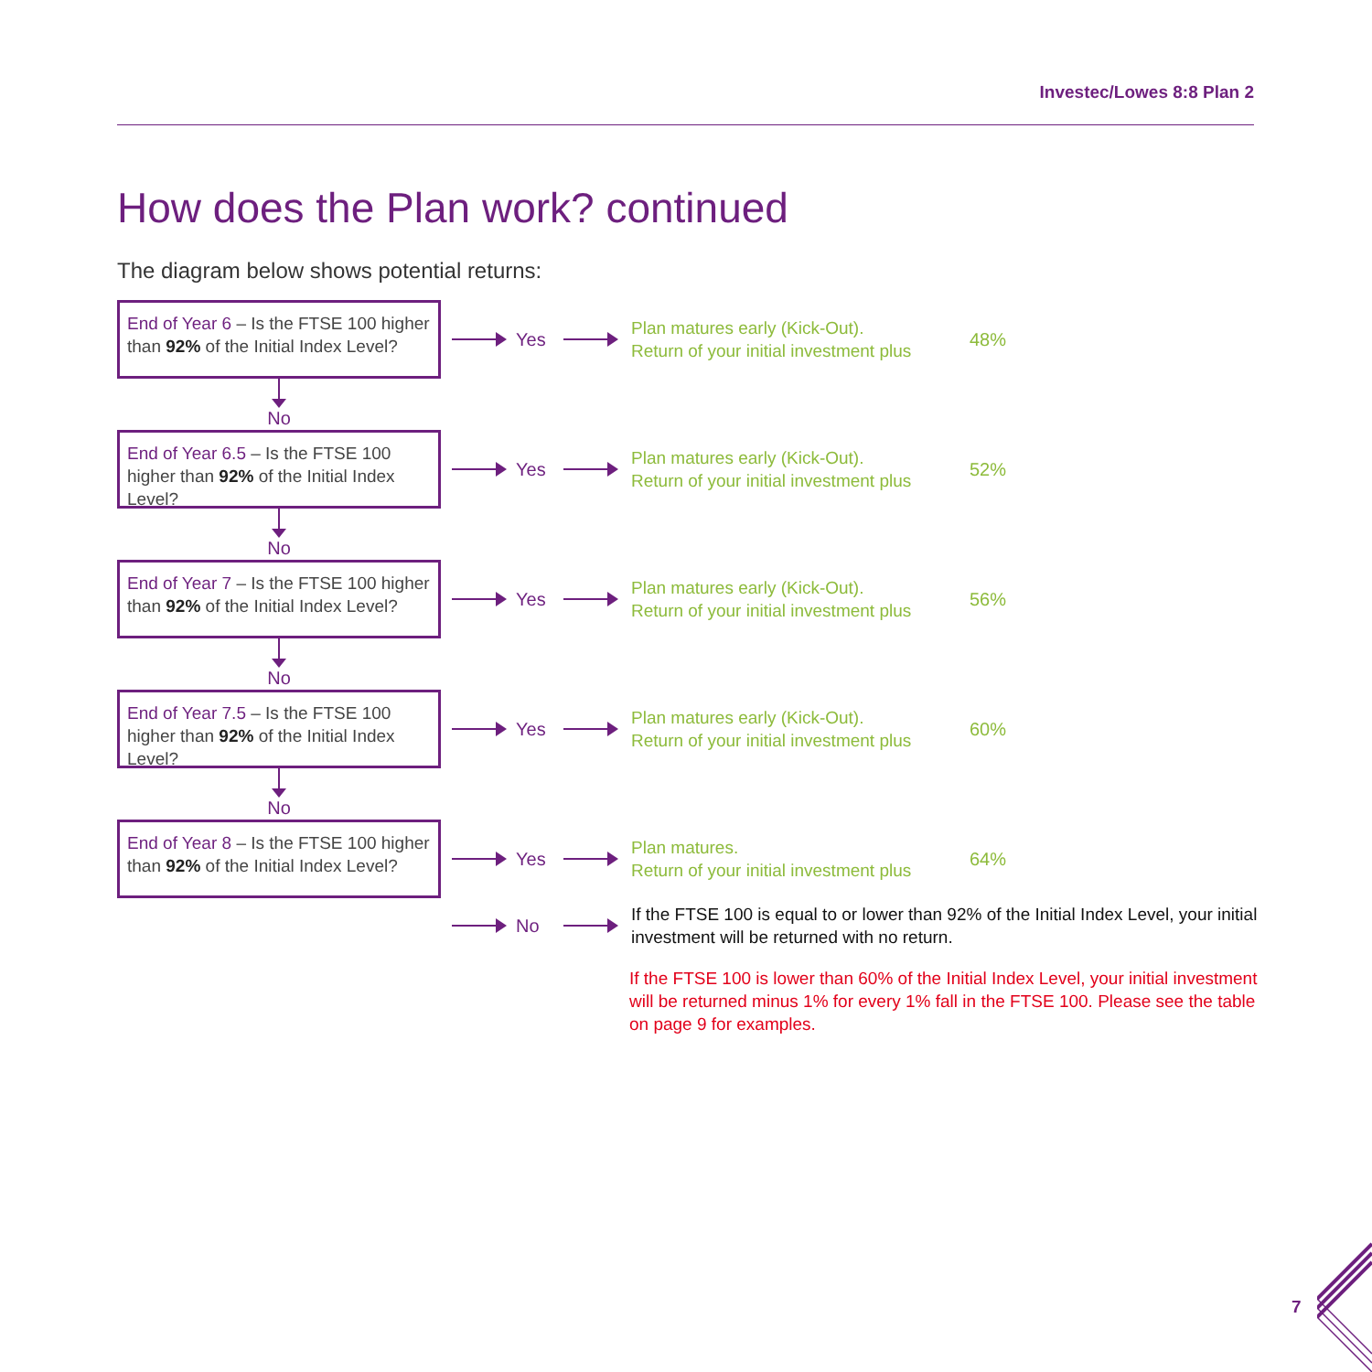Investec/Lowes 8:8 Plan 2
How does the Plan work? continued
The diagram below shows potential returns:
End of Year 6 – Is the FTSE 100 higher than 92% of the Initial Index Level?
Yes
Plan matures early (Kick-Out).
Return of your initial investment plus
48%
No
End of Year 6.5 – Is the FTSE 100 higher than 92% of the Initial Index Level?
Yes
Plan matures early (Kick-Out).
Return of your initial investment plus
52%
No
End of Year 7 – Is the FTSE 100 higher than 92% of the Initial Index Level?
Yes
Plan matures early (Kick-Out).
Return of your initial investment plus
56%
No
End of Year 7.5 – Is the FTSE 100 higher than 92% of the Initial Index Level?
Yes
Plan matures early (Kick-Out).
Return of your initial investment plus
60%
No
End of Year 8 – Is the FTSE 100 higher than 92% of the Initial Index Level?
Yes
Plan matures.
Return of your initial investment plus
64%
No
If the FTSE 100 is equal to or lower than 92% of the Initial Index Level, your initial investment will be returned with no return.
If the FTSE 100 is lower than 60% of the Initial Index Level, your initial investment will be returned minus 1% for every 1% fall in the FTSE 100. Please see the table on page 9 for examples.
7